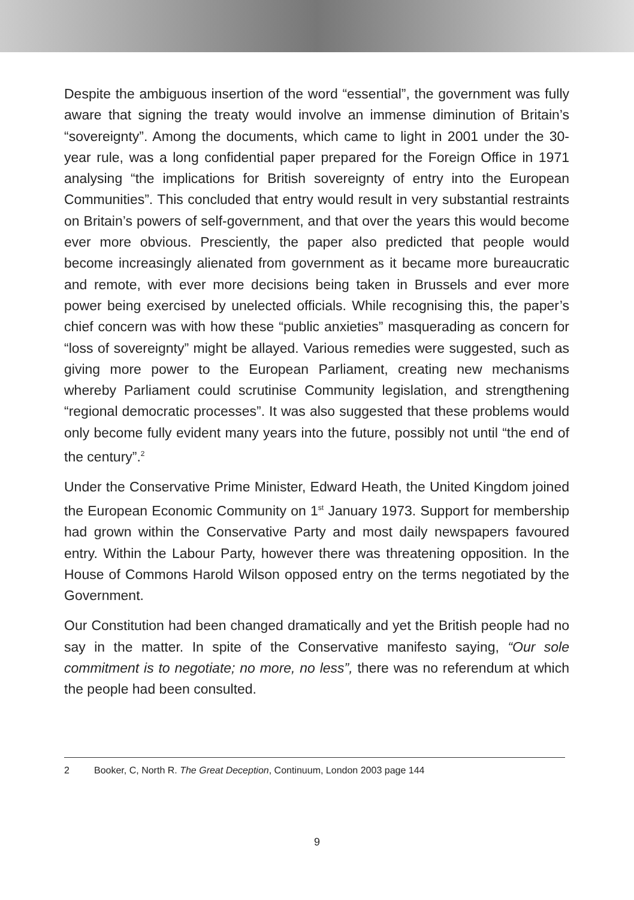Despite the ambiguous insertion of the word “essential”, the government was fully aware that signing the treaty would involve an immense diminution of Britain’s “sovereignty”. Among the documents, which came to light in 2001 under the 30-year rule, was a long confidential paper prepared for the Foreign Office in 1971 analysing “the implications for British sovereignty of entry into the European Communities”. This concluded that entry would result in very substantial restraints on Britain’s powers of self-government, and that over the years this would become ever more obvious. Presciently, the paper also predicted that people would become increasingly alienated from government as it became more bureaucratic and remote, with ever more decisions being taken in Brussels and ever more power being exercised by unelected officials. While recognising this, the paper’s chief concern was with how these “public anxieties” masquerading as concern for “loss of sovereignty” might be allayed. Various remedies were suggested, such as giving more power to the European Parliament, creating new mechanisms whereby Parliament could scrutinise Community legislation, and strengthening “regional democratic processes”. It was also suggested that these problems would only become fully evident many years into the future, possibly not until “the end of the century”.<sup>2</sup>
Under the Conservative Prime Minister, Edward Heath, the United Kingdom joined the European Economic Community on 1<sup>st</sup> January 1973. Support for membership had grown within the Conservative Party and most daily newspapers favoured entry. Within the Labour Party, however there was threatening opposition. In the House of Commons Harold Wilson opposed entry on the terms negotiated by the Government.
Our Constitution had been changed dramatically and yet the British people had no say in the matter. In spite of the Conservative manifesto saying, “Our sole commitment is to negotiate; no more, no less”, there was no referendum at which the people had been consulted.
2 Booker, C, North R. The Great Deception, Continuum, London 2003 page 144
9